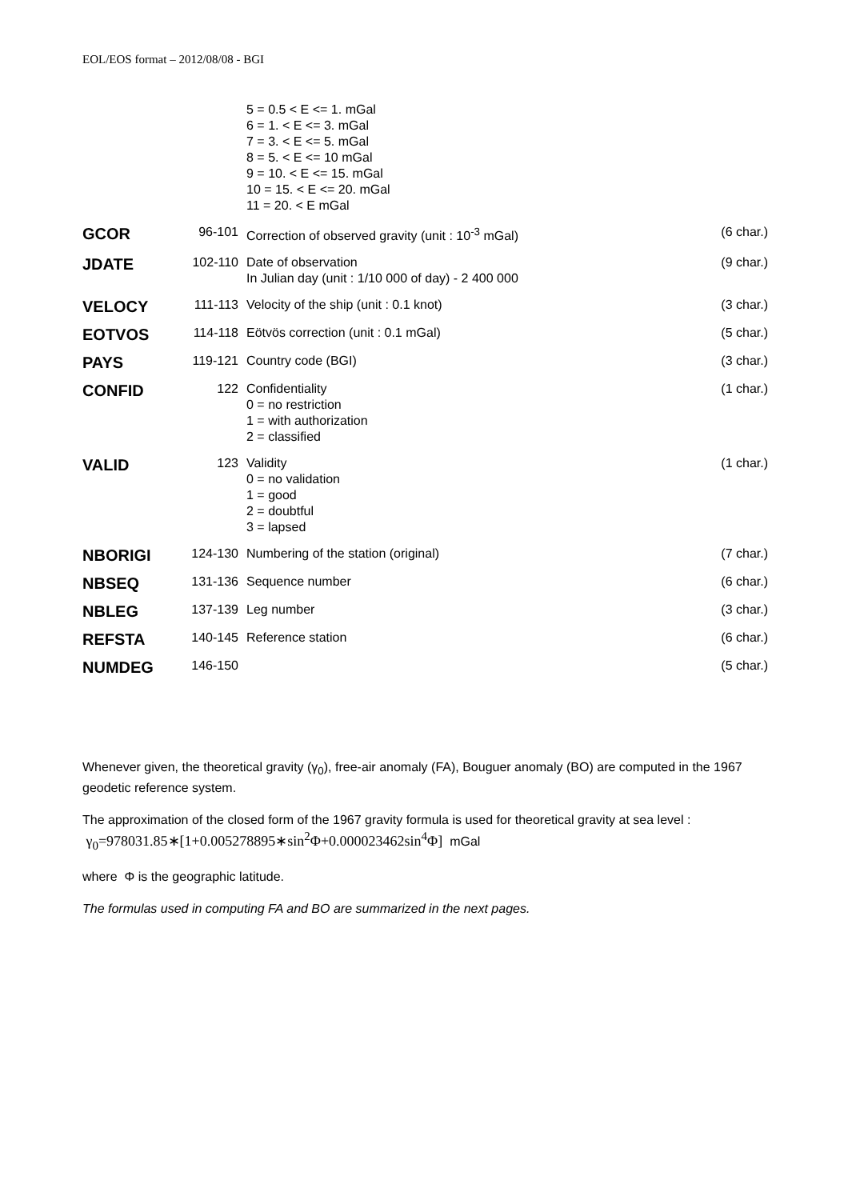EOL/EOS format – 2012/08/08 - BGI
| | | 5 = 0.5 < E <= 1. mGal 6 = 1. < E <= 3. mGal 7 = 3. < E <= 5. mGal 8 = 5. < E <= 10 mGal 9 = 10. < E <= 15. mGal 10 = 15. < E <= 20. mGal 11 = 20. < E mGal | |
| GCOR | 96-101 | Correction of observed gravity (unit : 10<sup>-3</sup> mGal) | (6 char.) |
| JDATE | 102-110 | Date of observation In Julian day (unit : 1/10 000 of day) - 2 400 000 | (9 char.) |
| VELOCY | 111-113 | Velocity of the ship (unit : 0.1 knot) | (3 char.) |
| EOTVOS | 114-118 | Eötvös correction (unit : 0.1 mGal) | (5 char.) |
| PAYS | 119-121 | Country code (BGI) | (3 char.) |
| CONFID | 122 | Confidentiality 0 = no restriction 1 = with authorization 2 = classified | (1 char.) |
| VALID | 123 | Validity 0 = no validation 1 = good 2 = doubtful 3 = lapsed | (1 char.) |
| NBORIGI | 124-130 | Numbering of the station (original) | (7 char.) |
| NBSEQ | 131-136 | Sequence number | (6 char.) |
| NBLEG | 137-139 | Leg number | (3 char.) |
| REFSTA | 140-145 | Reference station | (6 char.) |
| NUMDEG | 146-150 | | (5 char.) |
Whenever given, the theoretical gravity (γ<sub>0</sub>), free-air anomaly (FA), Bouguer anomaly (BO) are computed in the 1967 geodetic reference system.
The approximation of the closed form of the 1967 gravity formula is used for theoretical gravity at sea level :
γ<sub>0</sub>=978031.85∗[1+0.005278895∗sin<sup>2</sup>Φ+0.000023462sin<sup>4</sup>Φ] mGal
where Φ is the geographic latitude.
The formulas used in computing FA and BO are summarized in the next pages.